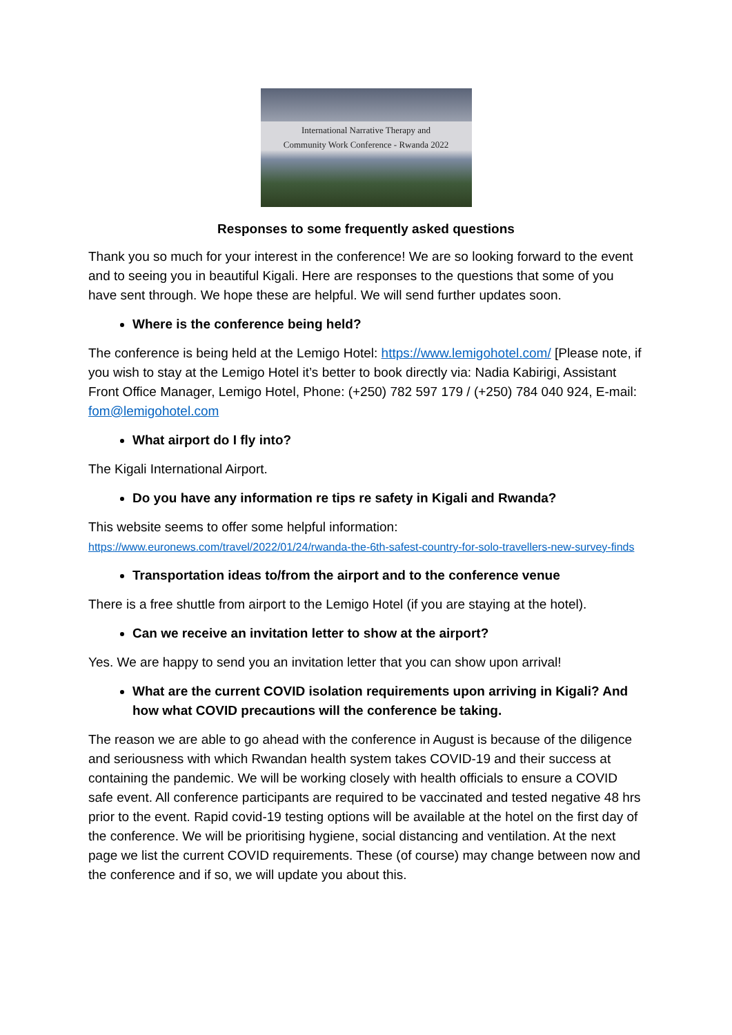International Narrative Therapy and
Community Work Conference - Rwanda 2022
Responses to some frequently asked questions
Thank you so much for your interest in the conference! We are so looking forward to the event and to seeing you in beautiful Kigali. Here are responses to the questions that some of you have sent through. We hope these are helpful. We will send further updates soon.
Where is the conference being held?
The conference is being held at the Lemigo Hotel: https://www.lemigohotel.com/ [Please note, if you wish to stay at the Lemigo Hotel it’s better to book directly via: Nadia Kabirigi, Assistant Front Office Manager, Lemigo Hotel, Phone: (+250) 782 597 179 / (+250) 784 040 924, E-mail: fom@lemigohotel.com
What airport do I fly into?
The Kigali International Airport.
Do you have any information re tips re safety in Kigali and Rwanda?
This website seems to offer some helpful information:
https://www.euronews.com/travel/2022/01/24/rwanda-the-6th-safest-country-for-solo-travellers-new-survey-finds
Transportation ideas to/from the airport and to the conference venue
There is a free shuttle from airport to the Lemigo Hotel (if you are staying at the hotel).
Can we receive an invitation letter to show at the airport?
Yes. We are happy to send you an invitation letter that you can show upon arrival!
What are the current COVID isolation requirements upon arriving in Kigali? And how what COVID precautions will the conference be taking.
The reason we are able to go ahead with the conference in August is because of the diligence and seriousness with which Rwandan health system takes COVID-19 and their success at containing the pandemic. We will be working closely with health officials to ensure a COVID safe event. All conference participants are required to be vaccinated and tested negative 48 hrs prior to the event. Rapid covid-19 testing options will be available at the hotel on the first day of the conference. We will be prioritising hygiene, social distancing and ventilation. At the next page we list the current COVID requirements. These (of course) may change between now and the conference and if so, we will update you about this.